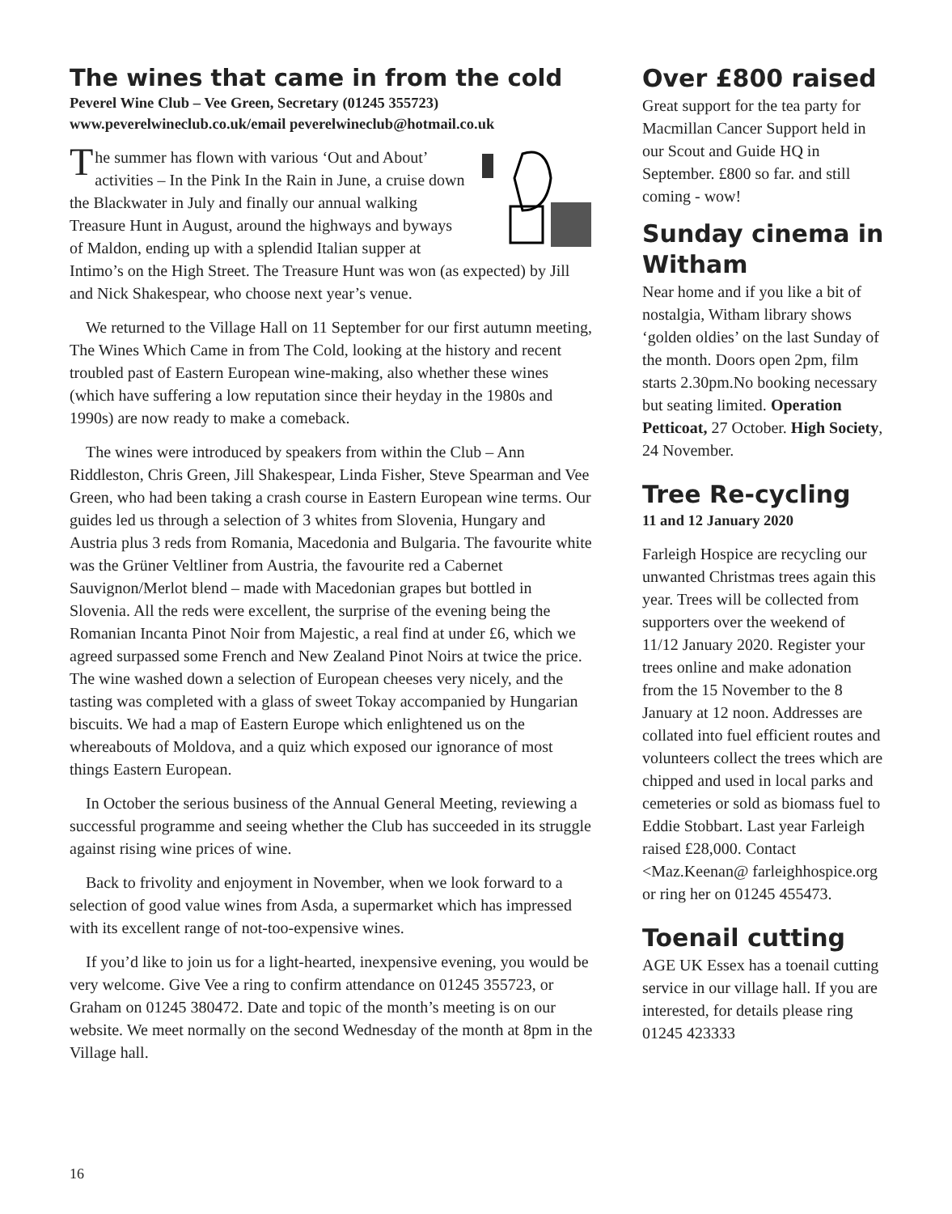The wines that came in from the cold
Peverel Wine Club – Vee Green, Secretary (01245 355723)
www.peverelwineclub.co.uk/email peverelwineclub@hotmail.co.uk
The summer has flown with various ‘Out and About’ activities – In the Pink In the Rain in June, a cruise down the Blackwater in July and finally our annual walking Treasure Hunt in August, around the highways and byways of Maldon, ending up with a splendid Italian supper at Intimo’s on the High Street. The Treasure Hunt was won (as expected) by Jill and Nick Shakespear, who choose next year’s venue.
We returned to the Village Hall on 11 September for our first autumn meeting, The Wines Which Came in from The Cold, looking at the history and recent troubled past of Eastern European wine-making, also whether these wines (which have suffering a low reputation since their heyday in the 1980s and 1990s) are now ready to make a comeback.
The wines were introduced by speakers from within the Club – Ann Riddleston, Chris Green, Jill Shakespear, Linda Fisher, Steve Spearman and Vee Green, who had been taking a crash course in Eastern European wine terms. Our guides led us through a selection of 3 whites from Slovenia, Hungary and Austria plus 3 reds from Romania, Macedonia and Bulgaria. The favourite white was the Grüner Veltliner from Austria, the favourite red a Cabernet Sauvignon/Merlot blend – made with Macedonian grapes but bottled in Slovenia. All the reds were excellent, the surprise of the evening being the Romanian Incanta Pinot Noir from Majestic, a real find at under £6, which we agreed surpassed some French and New Zealand Pinot Noirs at twice the price. The wine washed down a selection of European cheeses very nicely, and the tasting was completed with a glass of sweet Tokay accompanied by Hungarian biscuits. We had a map of Eastern Europe which enlightened us on the whereabouts of Moldova, and a quiz which exposed our ignorance of most things Eastern European.
In October the serious business of the Annual General Meeting, reviewing a successful programme and seeing whether the Club has succeeded in its struggle against rising wine prices of wine.
Back to frivolity and enjoyment in November, when we look forward to a selection of good value wines from Asda, a supermarket which has impressed with its excellent range of not-too-expensive wines.
If you’d like to join us for a light-hearted, inexpensive evening, you would be very welcome. Give Vee a ring to confirm attendance on 01245 355723, or Graham on 01245 380472. Date and topic of the month’s meeting is on our website. We meet normally on the second Wednesday of the month at 8pm in the Village hall.
Over £800 raised
Great support for the tea party for Macmillan Cancer Support held in our Scout and Guide HQ in September. £800 so far. and still coming - wow!
Sunday cinema in Witham
Near home and if you like a bit of nostalgia, Witham library shows ‘golden oldies’ on the last Sunday of the month. Doors open 2pm, film starts 2.30pm.No booking necessary but seating limited. Operation Petticoat, 27 October. High Society, 24 November.
Tree Re-cycling
11 and 12 January 2020
Farleigh Hospice are recycling our unwanted Christmas trees again this year. Trees will be collected from supporters over the weekend of 11/12 January 2020. Register your trees online and make adonation from the 15 November to the 8 January at 12 noon. Addresses are collated into fuel efficient routes and volunteers collect the trees which are chipped and used in local parks and cemeteries or sold as biomass fuel to Eddie Stobbart. Last year Farleigh raised £28,000. Contact <Maz.Keenan@ farleighhospice.org or ring her on 01245 455473.
Toenail cutting
AGE UK Essex has a toenail cutting service in our village hall. If you are interested, for details please ring 01245 423333
16